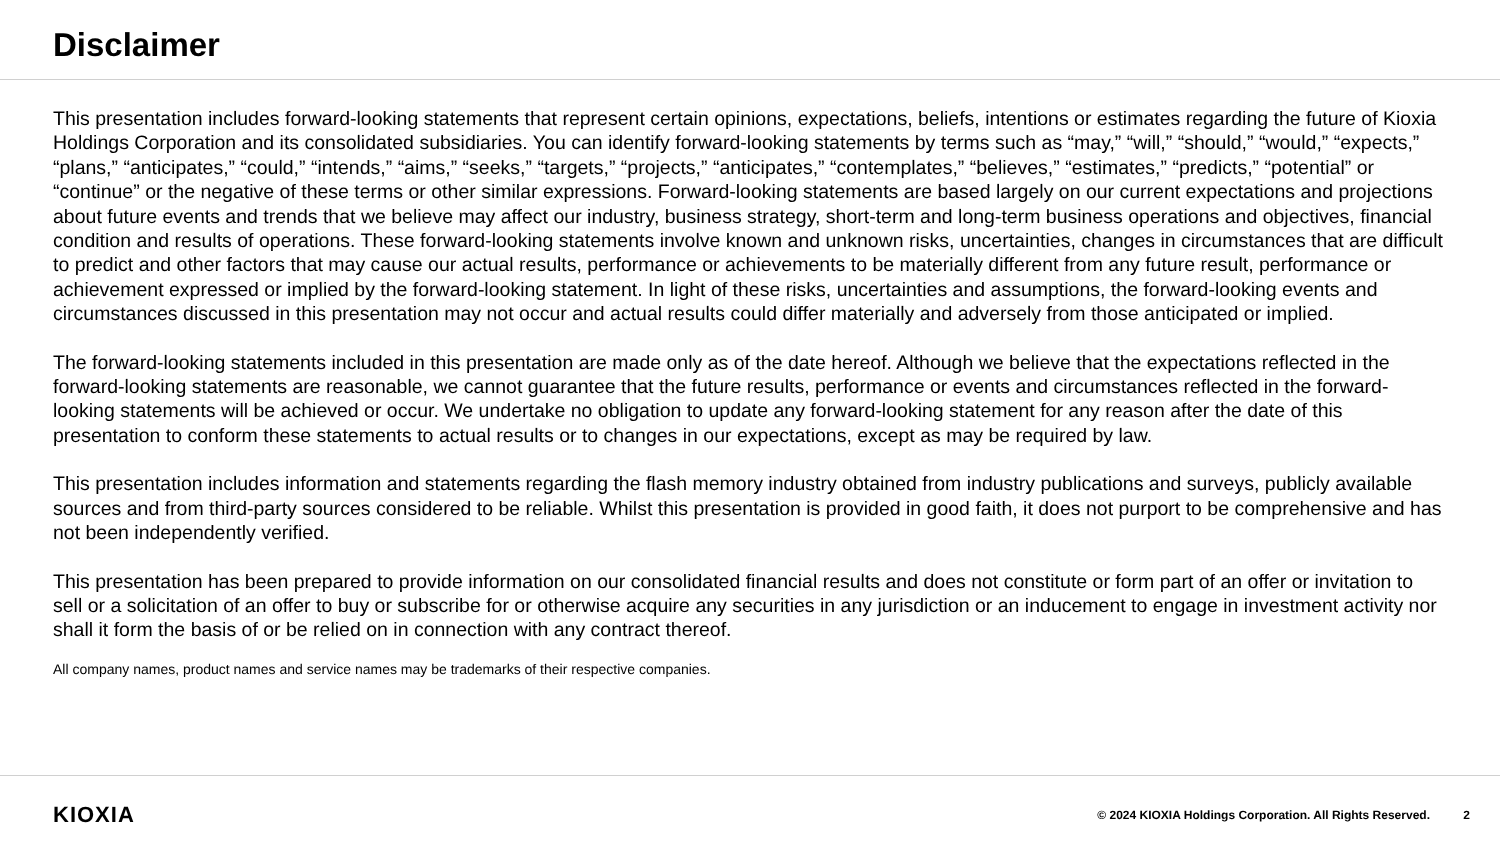Disclaimer
This presentation includes forward-looking statements that represent certain opinions, expectations, beliefs, intentions or estimates regarding the future of Kioxia Holdings Corporation and its consolidated subsidiaries. You can identify forward-looking statements by terms such as “may,” “will,” “should,” “would,” “expects,” “plans,” “anticipates,” “could,” “intends,” “aims,” “seeks,” “targets,” “projects,” “anticipates,” “contemplates,” “believes,” “estimates,” “predicts,” “potential” or “continue” or the negative of these terms or other similar expressions. Forward-looking statements are based largely on our current expectations and projections about future events and trends that we believe may affect our industry, business strategy, short-term and long-term business operations and objectives, financial condition and results of operations. These forward-looking statements involve known and unknown risks, uncertainties, changes in circumstances that are difficult to predict and other factors that may cause our actual results, performance or achievements to be materially different from any future result, performance or achievement expressed or implied by the forward-looking statement. In light of these risks, uncertainties and assumptions, the forward-looking events and circumstances discussed in this presentation may not occur and actual results could differ materially and adversely from those anticipated or implied.
The forward-looking statements included in this presentation are made only as of the date hereof. Although we believe that the expectations reflected in the forward-looking statements are reasonable, we cannot guarantee that the future results, performance or events and circumstances reflected in the forward-looking statements will be achieved or occur. We undertake no obligation to update any forward-looking statement for any reason after the date of this presentation to conform these statements to actual results or to changes in our expectations, except as may be required by law.
This presentation includes information and statements regarding the flash memory industry obtained from industry publications and surveys, publicly available sources and from third-party sources considered to be reliable. Whilst this presentation is provided in good faith, it does not purport to be comprehensive and has not been independently verified.
This presentation has been prepared to provide information on our consolidated financial results and does not constitute or form part of an offer or invitation to sell or a solicitation of an offer to buy or subscribe for or otherwise acquire any securities in any jurisdiction or an inducement to engage in investment activity nor shall it form the basis of or be relied on in connection with any contract thereof.
All company names, product names and service names may be trademarks of their respective companies.
KIOXIA
© 2024 KIOXIA Holdings Corporation. All Rights Reserved. 2